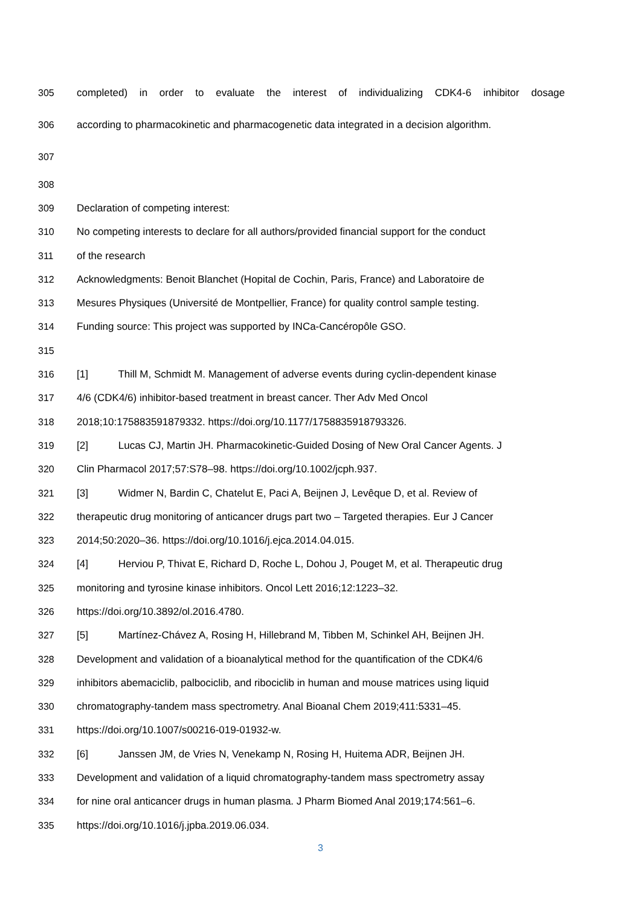305 completed) in order to evaluate the interest of individualizing CDK4-6 inhibitor dosage
306 according to pharmacokinetic and pharmacogenetic data integrated in a decision algorithm.
307
308
309 Declaration of competing interest:
310 No competing interests to declare for all authors/provided financial support for the conduct
311 of the research
312 Acknowledgments: Benoit Blanchet (Hopital de Cochin, Paris, France) and Laboratoire de
313 Mesures Physiques (Université de Montpellier, France) for quality control sample testing.
314 Funding source: This project was supported by INCa-Cancéropôle GSO.
315
316 [1] Thill M, Schmidt M. Management of adverse events during cyclin-dependent kinase
317 4/6 (CDK4/6) inhibitor-based treatment in breast cancer. Ther Adv Med Oncol
318 2018;10:175883591879332. https://doi.org/10.1177/1758835918793326.
319 [2] Lucas CJ, Martin JH. Pharmacokinetic-Guided Dosing of New Oral Cancer Agents. J
320 Clin Pharmacol 2017;57:S78–98. https://doi.org/10.1002/jcph.937.
321 [3] Widmer N, Bardin C, Chatelut E, Paci A, Beijnen J, Levêque D, et al. Review of
322 therapeutic drug monitoring of anticancer drugs part two – Targeted therapies. Eur J Cancer
323 2014;50:2020–36. https://doi.org/10.1016/j.ejca.2014.04.015.
324 [4] Herviou P, Thivat E, Richard D, Roche L, Dohou J, Pouget M, et al. Therapeutic drug
325 monitoring and tyrosine kinase inhibitors. Oncol Lett 2016;12:1223–32.
326 https://doi.org/10.3892/ol.2016.4780.
327 [5] Martínez-Chávez A, Rosing H, Hillebrand M, Tibben M, Schinkel AH, Beijnen JH.
328 Development and validation of a bioanalytical method for the quantification of the CDK4/6
329 inhibitors abemaciclib, palbociclib, and ribociclib in human and mouse matrices using liquid
330 chromatography-tandem mass spectrometry. Anal Bioanal Chem 2019;411:5331–45.
331 https://doi.org/10.1007/s00216-019-01932-w.
332 [6] Janssen JM, de Vries N, Venekamp N, Rosing H, Huitema ADR, Beijnen JH.
333 Development and validation of a liquid chromatography-tandem mass spectrometry assay
334 for nine oral anticancer drugs in human plasma. J Pharm Biomed Anal 2019;174:561–6.
335 https://doi.org/10.1016/j.jpba.2019.06.034.
3